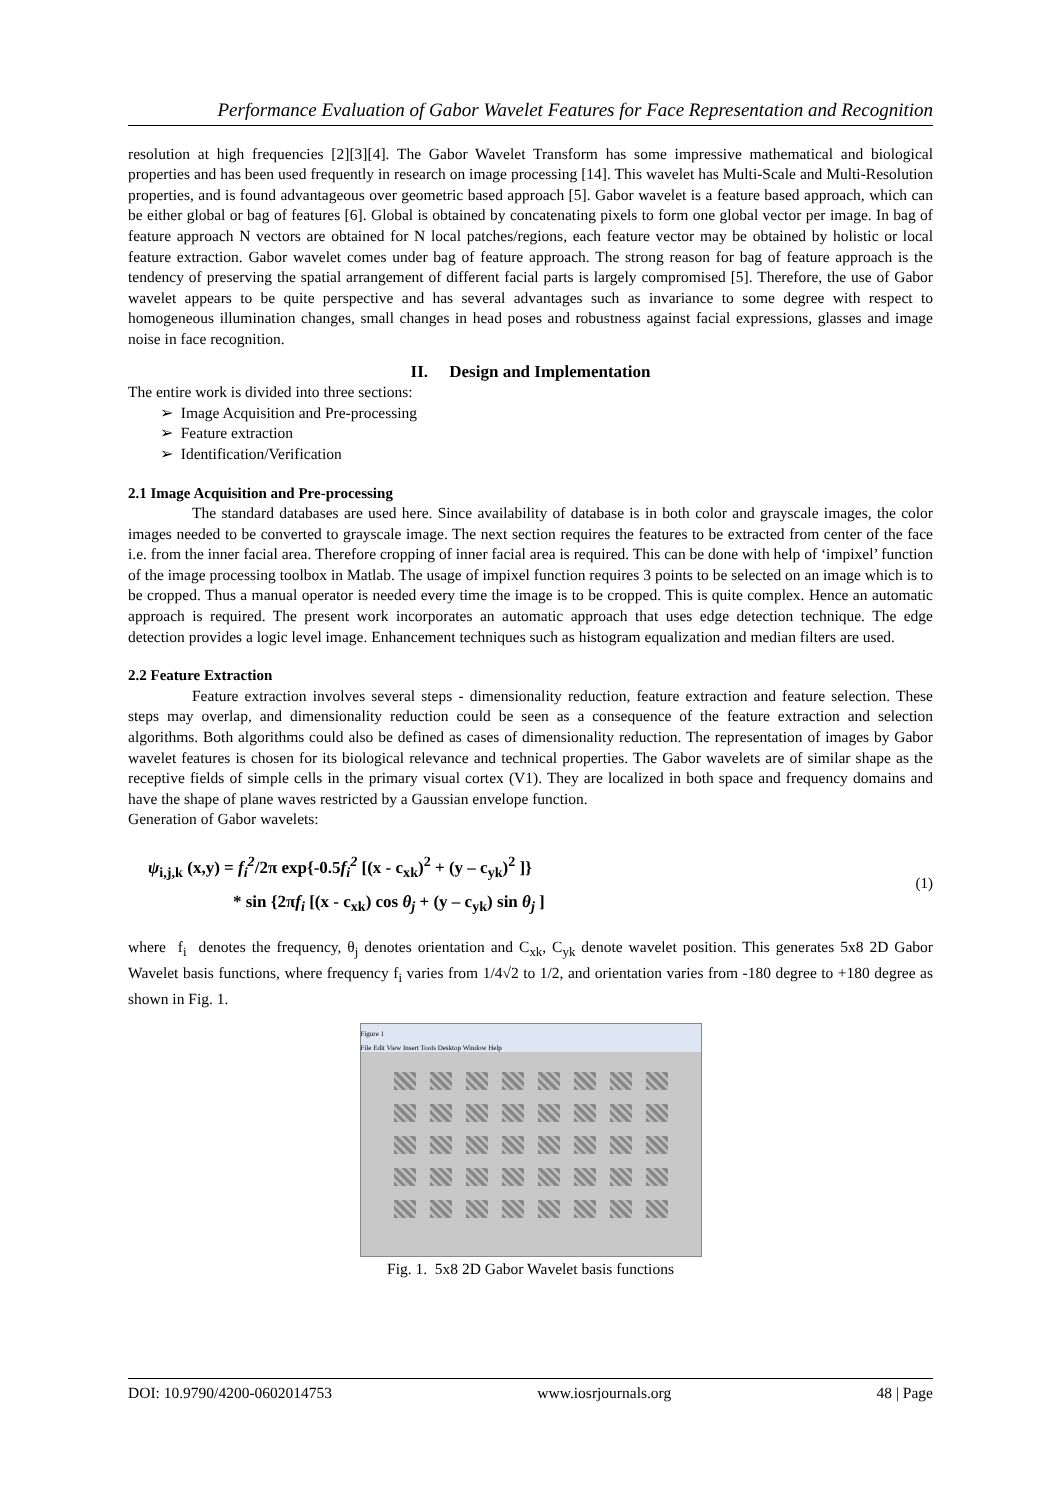Performance Evaluation of Gabor Wavelet Features for Face Representation and Recognition
resolution at high frequencies [2][3][4]. The Gabor Wavelet Transform has some impressive mathematical and biological properties and has been used frequently in research on image processing [14]. This wavelet has Multi-Scale and Multi-Resolution properties, and is found advantageous over geometric based approach [5]. Gabor wavelet is a feature based approach, which can be either global or bag of features [6]. Global is obtained by concatenating pixels to form one global vector per image. In bag of feature approach N vectors are obtained for N local patches/regions, each feature vector may be obtained by holistic or local feature extraction. Gabor wavelet comes under bag of feature approach. The strong reason for bag of feature approach is the tendency of preserving the spatial arrangement of different facial parts is largely compromised [5]. Therefore, the use of Gabor wavelet appears to be quite perspective and has several advantages such as invariance to some degree with respect to homogeneous illumination changes, small changes in head poses and robustness against facial expressions, glasses and image noise in face recognition.
II. Design and Implementation
The entire work is divided into three sections:
➢ Image Acquisition and Pre-processing
➢ Feature extraction
➢ Identification/Verification
2.1 Image Acquisition and Pre-processing
The standard databases are used here. Since availability of database is in both color and grayscale images, the color images needed to be converted to grayscale image. The next section requires the features to be extracted from center of the face i.e. from the inner facial area. Therefore cropping of inner facial area is required. This can be done with help of ‘impixel’ function of the image processing toolbox in Matlab. The usage of impixel function requires 3 points to be selected on an image which is to be cropped. Thus a manual operator is needed every time the image is to be cropped. This is quite complex. Hence an automatic approach is required. The present work incorporates an automatic approach that uses edge detection technique. The edge detection provides a logic level image. Enhancement techniques such as histogram equalization and median filters are used.
2.2 Feature Extraction
Feature extraction involves several steps - dimensionality reduction, feature extraction and feature selection. These steps may overlap, and dimensionality reduction could be seen as a consequence of the feature extraction and selection algorithms. Both algorithms could also be defined as cases of dimensionality reduction. The representation of images by Gabor wavelet features is chosen for its biological relevance and technical properties. The Gabor wavelets are of similar shape as the receptive fields of simple cells in the primary visual cortex (V1). They are localized in both space and frequency domains and have the shape of plane waves restricted by a Gaussian envelope function.
Generation of Gabor wavelets:
ψ<sub>i,j,k</sub> (x,y) = f<sub>i</sub><sup>2</sup>/2π exp{-0.5f<sub>i</sub><sup>2</sup> [(x - c<sub>xk</sub>)<sup>2</sup> + (y – c<sub>yk</sub>)<sup>2</sup> ]}
* sin {2πf<sub>i</sub> [(x - c<sub>xk</sub>) cos θ<sub>j</sub> + (y – c<sub>yk</sub>) sin θ<sub>j</sub> ]
(1)
where f<sub>i</sub> denotes the frequency, θ<sub>j</sub> denotes orientation and C<sub>xk</sub>, C<sub>yk</sub> denote wavelet position. This generates 5x8 2D Gabor Wavelet basis functions, where frequency f<sub>i</sub> varies from 1/4√2 to 1/2, and orientation varies from -180 degree to +180 degree as shown in Fig. 1.
Figure 1
File Edit View Insert Tools Desktop Window Help
Fig. 1. 5x8 2D Gabor Wavelet basis functions
DOI: 10.9790/4200-0602014753 www.iosrjournals.org 48 | Page